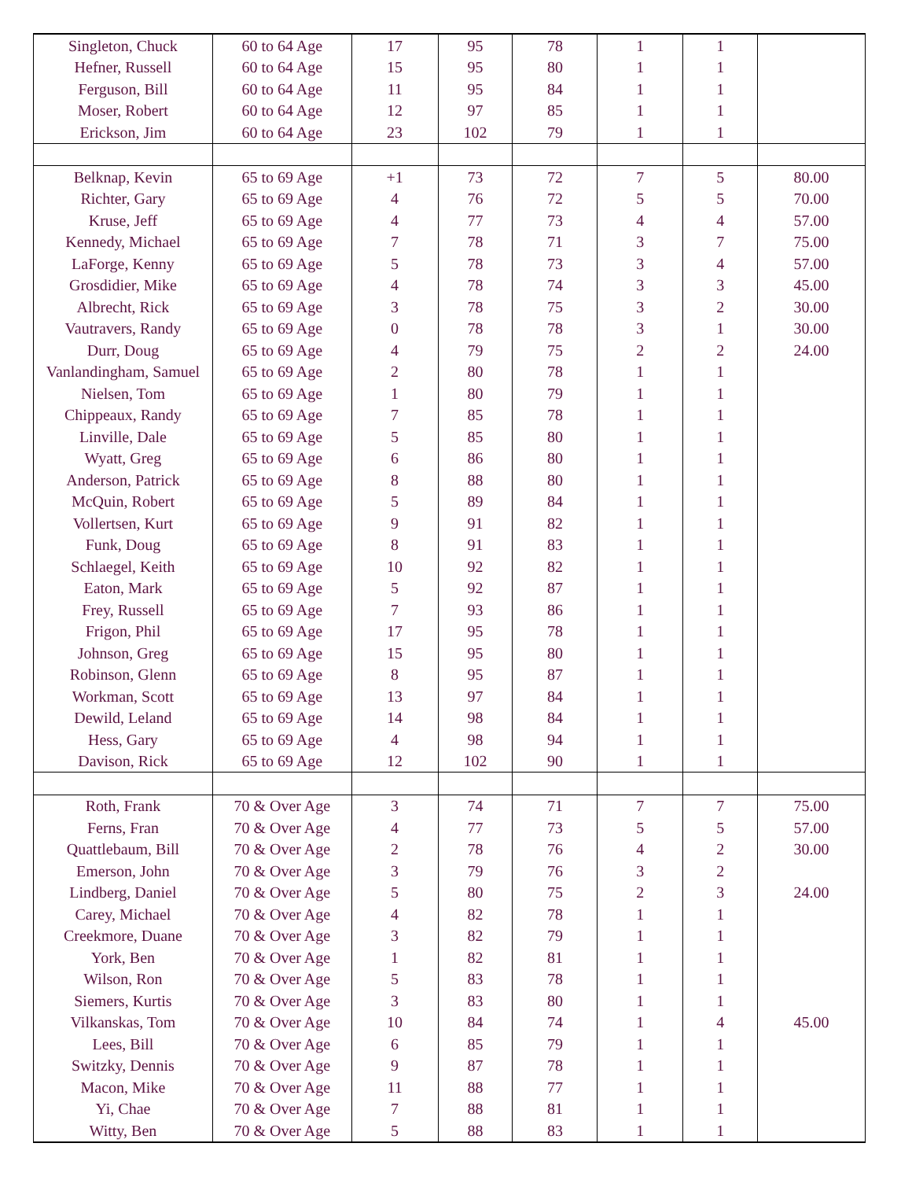| Singleton, Chuck | 60 to 64 Age | 17 | 95 | 78 | 1 | 1 | |
| Hefner, Russell | 60 to 64 Age | 15 | 95 | 80 | 1 | 1 | |
| Ferguson, Bill | 60 to 64 Age | 11 | 95 | 84 | 1 | 1 | |
| Moser, Robert | 60 to 64 Age | 12 | 97 | 85 | 1 | 1 | |
| Erickson, Jim | 60 to 64 Age | 23 | 102 | 79 | 1 | 1 | |
| Belknap, Kevin | 65 to 69 Age | +1 | 73 | 72 | 7 | 5 | 80.00 |
| Richter, Gary | 65 to 69 Age | 4 | 76 | 72 | 5 | 5 | 70.00 |
| Kruse, Jeff | 65 to 69 Age | 4 | 77 | 73 | 4 | 4 | 57.00 |
| Kennedy, Michael | 65 to 69 Age | 7 | 78 | 71 | 3 | 7 | 75.00 |
| LaForge, Kenny | 65 to 69 Age | 5 | 78 | 73 | 3 | 4 | 57.00 |
| Grosdidier, Mike | 65 to 69 Age | 4 | 78 | 74 | 3 | 3 | 45.00 |
| Albrecht, Rick | 65 to 69 Age | 3 | 78 | 75 | 3 | 2 | 30.00 |
| Vautravers, Randy | 65 to 69 Age | 0 | 78 | 78 | 3 | 1 | 30.00 |
| Durr, Doug | 65 to 69 Age | 4 | 79 | 75 | 2 | 2 | 24.00 |
| Vanlandingham, Samuel | 65 to 69 Age | 2 | 80 | 78 | 1 | 1 | |
| Nielsen, Tom | 65 to 69 Age | 1 | 80 | 79 | 1 | 1 | |
| Chippeaux, Randy | 65 to 69 Age | 7 | 85 | 78 | 1 | 1 | |
| Linville, Dale | 65 to 69 Age | 5 | 85 | 80 | 1 | 1 | |
| Wyatt, Greg | 65 to 69 Age | 6 | 86 | 80 | 1 | 1 | |
| Anderson, Patrick | 65 to 69 Age | 8 | 88 | 80 | 1 | 1 | |
| McQuin, Robert | 65 to 69 Age | 5 | 89 | 84 | 1 | 1 | |
| Vollertsen, Kurt | 65 to 69 Age | 9 | 91 | 82 | 1 | 1 | |
| Funk, Doug | 65 to 69 Age | 8 | 91 | 83 | 1 | 1 | |
| Schlaegel, Keith | 65 to 69 Age | 10 | 92 | 82 | 1 | 1 | |
| Eaton, Mark | 65 to 69 Age | 5 | 92 | 87 | 1 | 1 | |
| Frey, Russell | 65 to 69 Age | 7 | 93 | 86 | 1 | 1 | |
| Frigon, Phil | 65 to 69 Age | 17 | 95 | 78 | 1 | 1 | |
| Johnson, Greg | 65 to 69 Age | 15 | 95 | 80 | 1 | 1 | |
| Robinson, Glenn | 65 to 69 Age | 8 | 95 | 87 | 1 | 1 | |
| Workman, Scott | 65 to 69 Age | 13 | 97 | 84 | 1 | 1 | |
| Dewild, Leland | 65 to 69 Age | 14 | 98 | 84 | 1 | 1 | |
| Hess, Gary | 65 to 69 Age | 4 | 98 | 94 | 1 | 1 | |
| Davison, Rick | 65 to 69 Age | 12 | 102 | 90 | 1 | 1 | |
| Roth, Frank | 70 & Over Age | 3 | 74 | 71 | 7 | 7 | 75.00 |
| Ferns, Fran | 70 & Over Age | 4 | 77 | 73 | 5 | 5 | 57.00 |
| Quattlebaum, Bill | 70 & Over Age | 2 | 78 | 76 | 4 | 2 | 30.00 |
| Emerson, John | 70 & Over Age | 3 | 79 | 76 | 3 | 2 | |
| Lindberg, Daniel | 70 & Over Age | 5 | 80 | 75 | 2 | 3 | 24.00 |
| Carey, Michael | 70 & Over Age | 4 | 82 | 78 | 1 | 1 | |
| Creekmore, Duane | 70 & Over Age | 3 | 82 | 79 | 1 | 1 | |
| York, Ben | 70 & Over Age | 1 | 82 | 81 | 1 | 1 | |
| Wilson, Ron | 70 & Over Age | 5 | 83 | 78 | 1 | 1 | |
| Siemers, Kurtis | 70 & Over Age | 3 | 83 | 80 | 1 | 1 | |
| Vilkanskas, Tom | 70 & Over Age | 10 | 84 | 74 | 1 | 4 | 45.00 |
| Lees, Bill | 70 & Over Age | 6 | 85 | 79 | 1 | 1 | |
| Switzky, Dennis | 70 & Over Age | 9 | 87 | 78 | 1 | 1 | |
| Macon, Mike | 70 & Over Age | 11 | 88 | 77 | 1 | 1 | |
| Yi, Chae | 70 & Over Age | 7 | 88 | 81 | 1 | 1 | |
| Witty, Ben | 70 & Over Age | 5 | 88 | 83 | 1 | 1 | |